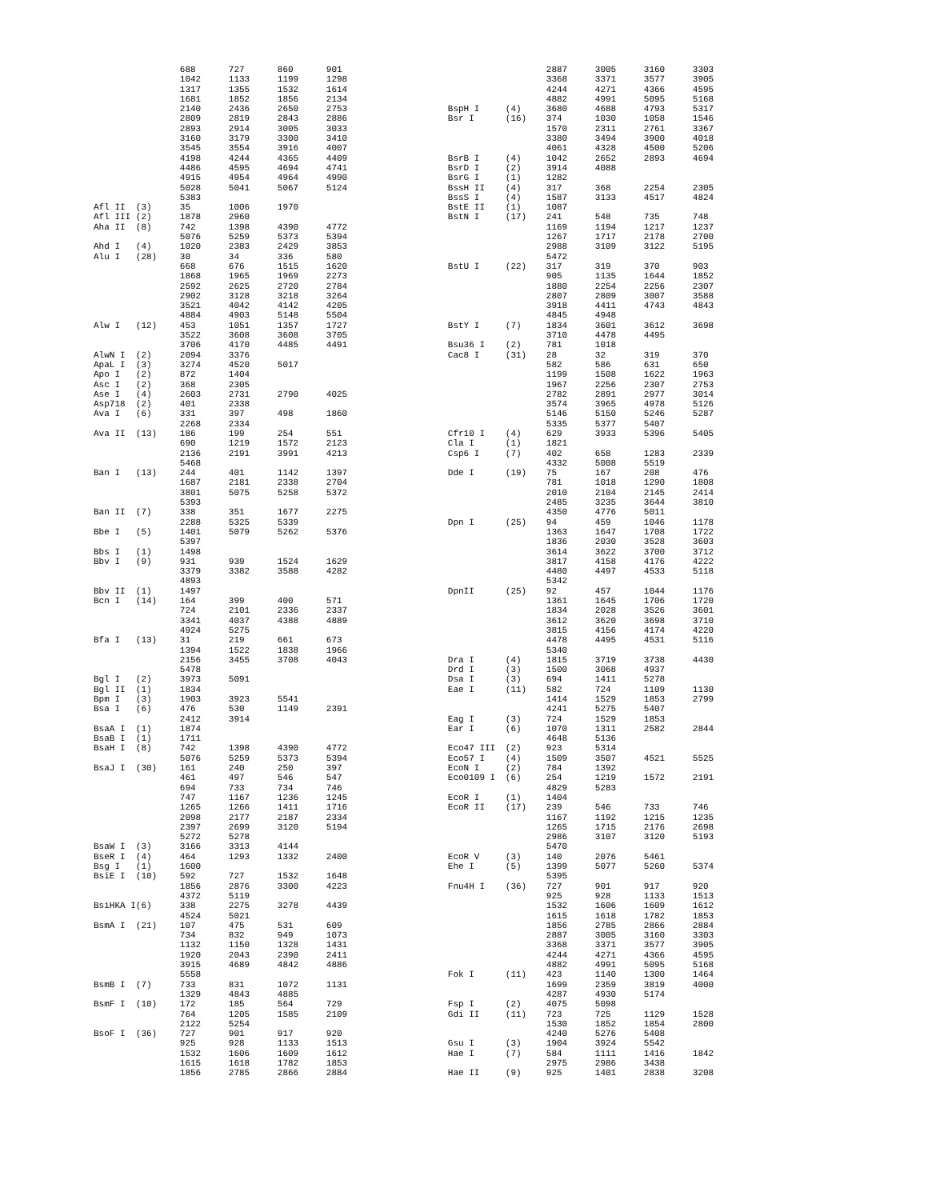| | | 688 | 727 | 860 | 901 |
| | | 1042 | 1133 | 1199 | 1298 |
| | | 1317 | 1355 | 1532 | 1614 |
| | | 1681 | 1852 | 1856 | 2134 |
| | | 2140 | 2436 | 2650 | 2753 |
| | | 2809 | 2819 | 2843 | 2886 |
| | | 2893 | 2914 | 3005 | 3033 |
| | | 3160 | 3179 | 3300 | 3410 |
| | | 3545 | 3554 | 3916 | 4007 |
| | | 4198 | 4244 | 4365 | 4409 |
| | | 4486 | 4595 | 4694 | 4741 |
| | | 4915 | 4954 | 4964 | 4990 |
| | | 5028 | 5041 | 5067 | 5124 |
| | | 5383 | | | |
| Afl II | (3) | 35 | 1006 | 1970 | |
| Afl III | (2) | 1878 | 2960 | | |
| Aha II | (8) | 742 | 1398 | 4390 | 4772 |
| | | 5076 | 5259 | 5373 | 5394 |
| Ahd I | (4) | 1020 | 2383 | 2429 | 3853 |
| Alu I | (28) | 30 | 34 | 336 | 580 |
| | | 668 | 676 | 1515 | 1620 |
| | | 1868 | 1965 | 1969 | 2273 |
| | | 2592 | 2625 | 2720 | 2784 |
| | | 2902 | 3128 | 3218 | 3264 |
| | | 3521 | 4042 | 4142 | 4205 |
| | | 4884 | 4903 | 5148 | 5504 |
| Alw I | (12) | 453 | 1051 | 1357 | 1727 |
| | | 3522 | 3608 | 3608 | 3705 |
| | | 3706 | 4170 | 4485 | 4491 |
| AlwN I | (2) | 2094 | 3376 | | |
| ApaL I | (3) | 3274 | 4520 | 5017 | |
| Apo I | (2) | 872 | 1404 | | |
| Asc I | (2) | 368 | 2305 | | |
| Ase I | (4) | 2603 | 2731 | 2790 | 4025 |
| Asp718 | (2) | 401 | 2338 | | |
| Ava I | (6) | 331 | 397 | 498 | 1860 |
| | | 2268 | 2334 | | |
| Ava II | (13) | 186 | 199 | 254 | 551 |
| | | 690 | 1219 | 1572 | 2123 |
| | | 2136 | 2191 | 3991 | 4213 |
| | | 5468 | | | |
| Ban I | (13) | 244 | 401 | 1142 | 1397 |
| | | 1687 | 2181 | 2338 | 2704 |
| | | 3801 | 5075 | 5258 | 5372 |
| | | 5393 | | | |
| Ban II | (7) | 338 | 351 | 1677 | 2275 |
| | | 2288 | 5325 | 5339 | |
| Bbe I | (5) | 1401 | 5079 | 5262 | 5376 |
| | | 5397 | | | |
| Bbs I | (1) | 1498 | | | |
| Bbv I | (9) | 931 | 939 | 1524 | 1629 |
| | | 3379 | 3382 | 3588 | 4282 |
| | | 4893 | | | |
| Bbv II | (1) | 1497 | | | |
| Bcn I | (14) | 164 | 399 | 400 | 571 |
| | | 724 | 2101 | 2336 | 2337 |
| | | 3341 | 4037 | 4388 | 4889 |
| | | 4924 | 5275 | | |
| Bfa I | (13) | 31 | 219 | 661 | 673 |
| | | 1394 | 1522 | 1838 | 1966 |
| | | 2156 | 3455 | 3708 | 4043 |
| | | 5478 | | | |
| Bgl I | (2) | 3973 | 5091 | | |
| Bgl II | (1) | 1834 | | | |
| Bpm I | (3) | 1903 | 3923 | 5541 | |
| Bsa I | (6) | 476 | 530 | 1149 | 2391 |
| | | 2412 | 3914 | | |
| BsaA I | (1) | 1874 | | | |
| BsaB I | (1) | 1711 | | | |
| BsaH I | (8) | 742 | 1398 | 4390 | 4772 |
| | | 5076 | 5259 | 5373 | 5394 |
| BsaJ I | (30) | 161 | 240 | 250 | 397 |
| | | 461 | 497 | 546 | 547 |
| | | 694 | 733 | 734 | 746 |
| | | 747 | 1167 | 1236 | 1245 |
| | | 1265 | 1266 | 1411 | 1716 |
| | | 2098 | 2177 | 2187 | 2334 |
| | | 2397 | 2699 | 3120 | 5194 |
| | | 5272 | 5278 | | |
| BsaW I | (3) | 3166 | 3313 | 4144 | |
| BseR I | (4) | 464 | 1293 | 1332 | 2400 |
| Bsg I | (1) | 1600 | | | |
| BsiE I | (10) | 592 | 727 | 1532 | 1648 |
| | | 1856 | 2876 | 3300 | 4223 |
| | | 4372 | 5119 | | |
| BsiHKA I | (6) | 338 | 2275 | 3278 | 4439 |
| | | 4524 | 5021 | | |
| BsmA I | (21) | 107 | 475 | 531 | 609 |
| | | 734 | 832 | 949 | 1073 |
| | | 1132 | 1150 | 1328 | 1431 |
| | | 1920 | 2043 | 2390 | 2411 |
| | | 3915 | 4689 | 4842 | 4886 |
| | | 5558 | | | |
| BsmB I | (7) | 733 | 831 | 1072 | 1131 |
| | | 1329 | 4843 | 4885 | |
| BsmF I | (10) | 172 | 185 | 564 | 729 |
| | | 764 | 1205 | 1585 | 2109 |
| | | 2122 | 5254 | | |
| BsoF I | (36) | 727 | 901 | 917 | 920 |
| | | 925 | 928 | 1133 | 1513 |
| | | 1532 | 1606 | 1609 | 1612 |
| | | 1615 | 1618 | 1782 | 1853 |
| | | 1856 | 2785 | 2866 | 2884 |
| | | 2887 | 3005 | 3160 | 3303 |
| | | 3368 | 3371 | 3577 | 3905 |
| | | 4244 | 4271 | 4366 | 4595 |
| | | 4882 | 4991 | 5095 | 5168 |
| BspH I | (4) | 3680 | 4688 | 4793 | 5317 |
| Bsr I | (16) | 374 | 1030 | 1058 | 1546 |
| | | 1570 | 2311 | 2761 | 3367 |
| | | 3380 | 3494 | 3900 | 4018 |
| | | 4061 | 4328 | 4500 | 5206 |
| BsrB I | (4) | 1042 | 2652 | 2893 | 4694 |
| BsrD I | (2) | 3914 | 4088 | | |
| BsrG I | (1) | 1282 | | | |
| BssH II | (4) | 317 | 368 | 2254 | 2305 |
| BssS I | (4) | 1587 | 3133 | 4517 | 4824 |
| BstE II | (1) | 1087 | | | |
| BstN I | (17) | 241 | 548 | 735 | 748 |
| | | 1169 | 1194 | 1217 | 1237 |
| | | 1267 | 1717 | 2178 | 2700 |
| | | 2988 | 3109 | 3122 | 5195 |
| | | 5472 | | | |
| BstU I | (22) | 317 | 319 | 370 | 903 |
| | | 905 | 1135 | 1644 | 1852 |
| | | 1880 | 2254 | 2256 | 2307 |
| | | 2807 | 2809 | 3007 | 3588 |
| | | 3918 | 4411 | 4743 | 4843 |
| | | 4845 | 4948 | | |
| BstY I | (7) | 1834 | 3601 | 3612 | 3698 |
| | | 3710 | 4478 | 4495 | |
| Bsu36 I | (2) | 781 | 1018 | | |
| Cac8 I | (31) | 28 | 32 | 319 | 370 |
| | | 582 | 586 | 631 | 650 |
| | | 1199 | 1508 | 1622 | 1963 |
| | | 1967 | 2256 | 2307 | 2753 |
| | | 2782 | 2891 | 2977 | 3014 |
| | | 3574 | 3965 | 4978 | 5126 |
| | | 5146 | 5150 | 5246 | 5287 |
| | | 5335 | 5377 | 5407 | |
| Cfr10 I | (4) | 629 | 3933 | 5396 | 5405 |
| Cla I | (1) | 1821 | | | |
| Csp6 I | (7) | 402 | 658 | 1283 | 2339 |
| | | 4332 | 5008 | 5519 | |
| Dde I | (19) | 75 | 167 | 208 | 476 |
| | | 781 | 1018 | 1290 | 1808 |
| | | 2010 | 2104 | 2145 | 2414 |
| | | 2485 | 3235 | 3644 | 3810 |
| | | 4350 | 4776 | 5011 | |
| Dpn I | (25) | 94 | 459 | 1046 | 1178 |
| | | 1363 | 1647 | 1708 | 1722 |
| | | 1836 | 2030 | 3528 | 3603 |
| | | 3614 | 3622 | 3700 | 3712 |
| | | 3817 | 4158 | 4176 | 4222 |
| | | 4480 | 4497 | 4533 | 5118 |
| | | 5342 | | | |
| DpnII | (25) | 92 | 457 | 1044 | 1176 |
| | | 1361 | 1645 | 1706 | 1720 |
| | | 1834 | 2028 | 3526 | 3601 |
| | | 3612 | 3620 | 3698 | 3710 |
| | | 3815 | 4156 | 4174 | 4220 |
| | | 4478 | 4495 | 4531 | 5116 |
| | | 5340 | | | |
| Dra I | (4) | 1815 | 3719 | 3738 | 4430 |
| Drd I | (3) | 1500 | 3068 | 4937 | |
| Dsa I | (3) | 694 | 1411 | 5278 | |
| Eae I | (11) | 582 | 724 | 1109 | 1130 |
| | | 1414 | 1529 | 1853 | 2799 |
| | | 4241 | 5275 | 5407 | |
| Eag I | (3) | 724 | 1529 | 1853 | |
| Ear I | (6) | 1070 | 1311 | 2582 | 2844 |
| | | 4648 | 5136 | | |
| Eco47 III | (2) | 923 | 5314 | | |
| Eco57 I | (4) | 1509 | 3507 | 4521 | 5525 |
| EcoN I | (2) | 784 | 1392 | | |
| Eco0109 I | (6) | 254 | 1219 | 1572 | 2191 |
| | | 4829 | 5283 | | |
| EcoR I | (1) | 1404 | | | |
| EcoR II | (17) | 239 | 546 | 733 | 746 |
| | | 1167 | 1192 | 1215 | 1235 |
| | | 1265 | 1715 | 2176 | 2698 |
| | | 2986 | 3107 | 3120 | 5193 |
| | | 5470 | | | |
| EcoR V | (3) | 140 | 2076 | 5461 | |
| Ehe I | (5) | 1399 | 5077 | 5260 | 5374 |
| | | 5395 | | | |
| Fnu4H I | (36) | 727 | 901 | 917 | 920 |
| | | 925 | 928 | 1133 | 1513 |
| | | 1532 | 1606 | 1609 | 1612 |
| | | 1615 | 1618 | 1782 | 1853 |
| | | 1856 | 2785 | 2866 | 2884 |
| | | 2887 | 3005 | 3160 | 3303 |
| | | 3368 | 3371 | 3577 | 3905 |
| | | 4244 | 4271 | 4366 | 4595 |
| | | 4882 | 4991 | 5095 | 5168 |
| Fok I | (11) | 423 | 1140 | 1300 | 1464 |
| | | 1699 | 2359 | 3819 | 4000 |
| | | 4287 | 4930 | 5174 | |
| Fsp I | (2) | 4075 | 5098 | | |
| Gdi II | (11) | 723 | 725 | 1129 | 1528 |
| | | 1530 | 1852 | 1854 | 2800 |
| | | 4240 | 5276 | 5408 | |
| Gsu I | (3) | 1904 | 3924 | 5542 | |
| Hae I | (7) | 584 | 1111 | 1416 | 1842 |
| | | 2975 | 2986 | 3438 | |
| Hae II | (9) | 925 | 1401 | 2838 | 3208 |